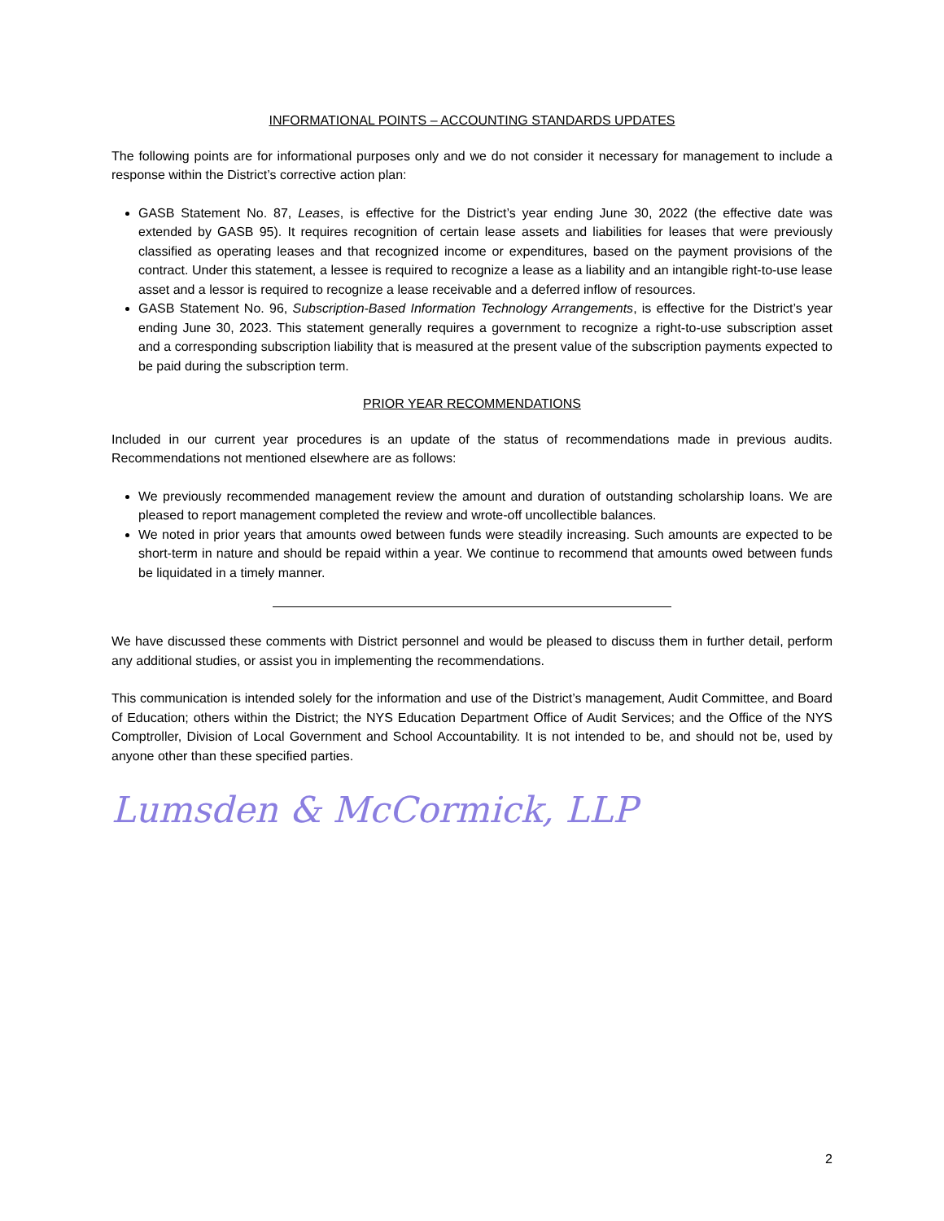INFORMATIONAL POINTS – ACCOUNTING STANDARDS UPDATES
The following points are for informational purposes only and we do not consider it necessary for management to include a response within the District’s corrective action plan:
GASB Statement No. 87, Leases, is effective for the District’s year ending June 30, 2022 (the effective date was extended by GASB 95). It requires recognition of certain lease assets and liabilities for leases that were previously classified as operating leases and that recognized income or expenditures, based on the payment provisions of the contract. Under this statement, a lessee is required to recognize a lease as a liability and an intangible right-to-use lease asset and a lessor is required to recognize a lease receivable and a deferred inflow of resources.
GASB Statement No. 96, Subscription-Based Information Technology Arrangements, is effective for the District’s year ending June 30, 2023. This statement generally requires a government to recognize a right-to-use subscription asset and a corresponding subscription liability that is measured at the present value of the subscription payments expected to be paid during the subscription term.
PRIOR YEAR RECOMMENDATIONS
Included in our current year procedures is an update of the status of recommendations made in previous audits. Recommendations not mentioned elsewhere are as follows:
We previously recommended management review the amount and duration of outstanding scholarship loans. We are pleased to report management completed the review and wrote-off uncollectible balances.
We noted in prior years that amounts owed between funds were steadily increasing. Such amounts are expected to be short-term in nature and should be repaid within a year. We continue to recommend that amounts owed between funds be liquidated in a timely manner.
We have discussed these comments with District personnel and would be pleased to discuss them in further detail, perform any additional studies, or assist you in implementing the recommendations.
This communication is intended solely for the information and use of the District’s management, Audit Committee, and Board of Education; others within the District; the NYS Education Department Office of Audit Services; and the Office of the NYS Comptroller, Division of Local Government and School Accountability. It is not intended to be, and should not be, used by anyone other than these specified parties.
Lumsden & McCormick, LLP
2